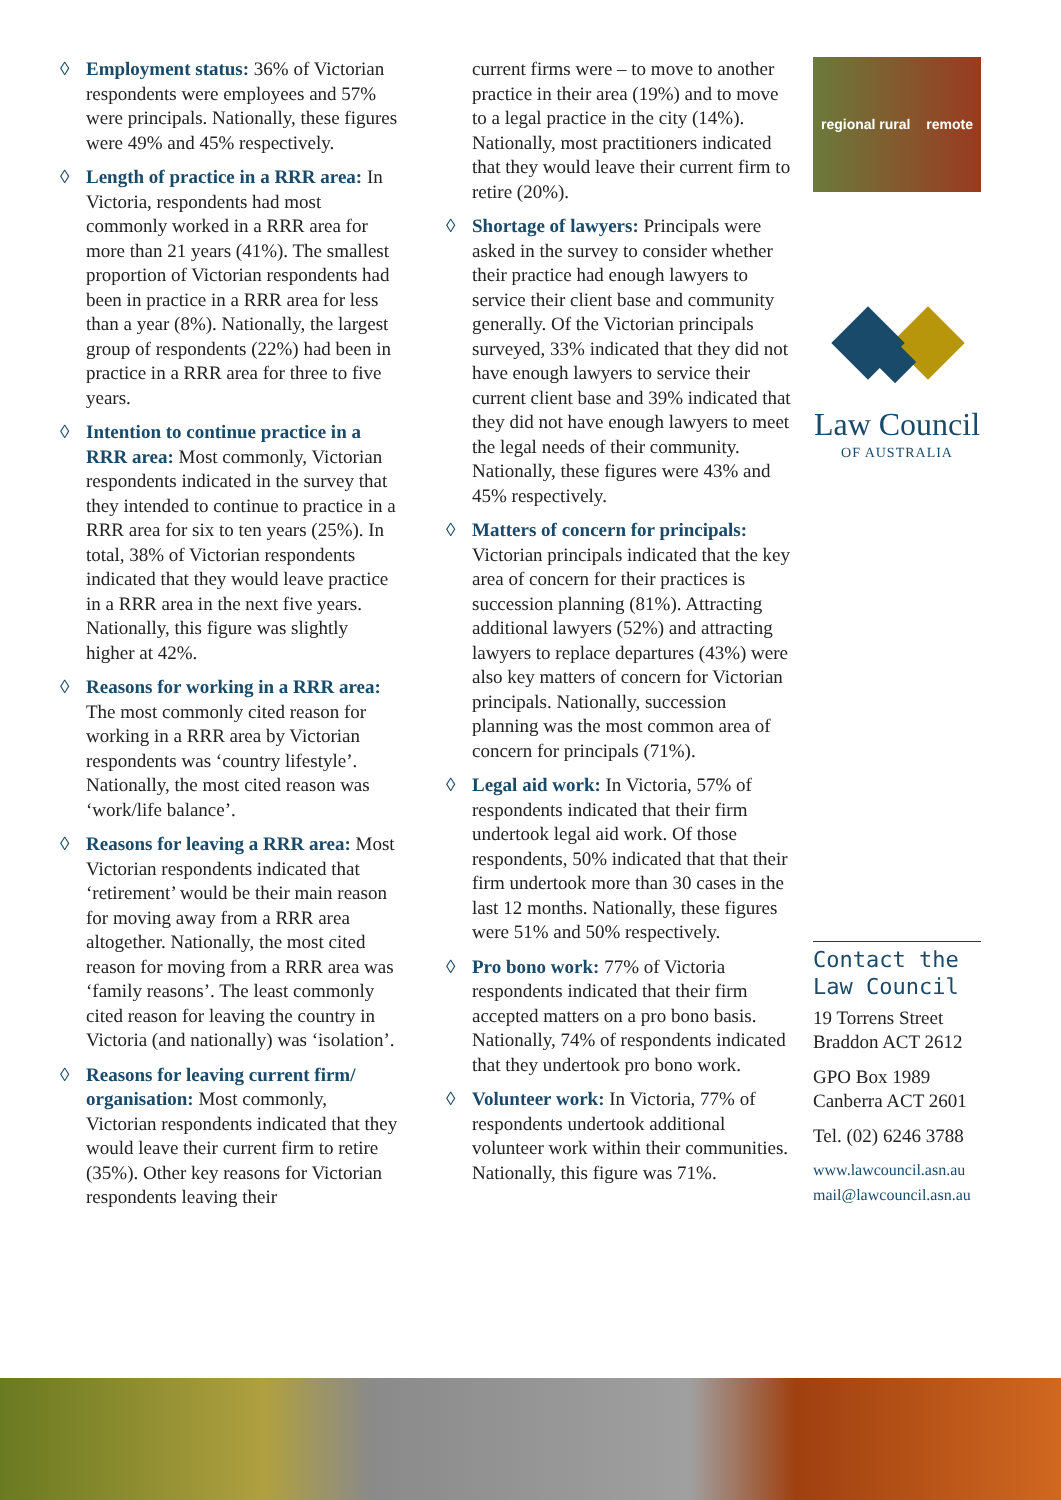◊ Employment status: 36% of Victorian respondents were employees and 57% were principals. Nationally, these figures were 49% and 45% respectively.
◊ Length of practice in a RRR area: In Victoria, respondents had most commonly worked in a RRR area for more than 21 years (41%). The smallest proportion of Victorian respondents had been in practice in a RRR area for less than a year (8%). Nationally, the largest group of respondents (22%) had been in practice in a RRR area for three to five years.
◊ Intention to continue practice in a RRR area: Most commonly, Victorian respondents indicated in the survey that they intended to continue to practice in a RRR area for six to ten years (25%). In total, 38% of Victorian respondents indicated that they would leave practice in a RRR area in the next five years. Nationally, this figure was slightly higher at 42%.
◊ Reasons for working in a RRR area: The most commonly cited reason for working in a RRR area by Victorian respondents was ‘country lifestyle’. Nationally, the most cited reason was ‘work/life balance’.
◊ Reasons for leaving a RRR area: Most Victorian respondents indicated that ‘retirement’ would be their main reason for moving away from a RRR area altogether. Nationally, the most cited reason for moving from a RRR area was ‘family reasons’. The least commonly cited reason for leaving the country in Victoria (and nationally) was ‘isolation’.
◊ Reasons for leaving current firm/ organisation: Most commonly, Victorian respondents indicated that they would leave their current firm to retire (35%). Other key reasons for Victorian respondents leaving their
current firms were – to move to another practice in their area (19%) and to move to a legal practice in the city (14%). Nationally, most practitioners indicated that they would leave their current firm to retire (20%).
◊ Shortage of lawyers: Principals were asked in the survey to consider whether their practice had enough lawyers to service their client base and community generally. Of the Victorian principals surveyed, 33% indicated that they did not have enough lawyers to service their current client base and 39% indicated that they did not have enough lawyers to meet the legal needs of their community. Nationally, these figures were 43% and 45% respectively.
◊ Matters of concern for principals: Victorian principals indicated that the key area of concern for their practices is succession planning (81%). Attracting additional lawyers (52%) and attracting lawyers to replace departures (43%) were also key matters of concern for Victorian principals. Nationally, succession planning was the most common area of concern for principals (71%).
◊ Legal aid work: In Victoria, 57% of respondents indicated that their firm undertook legal aid work. Of those respondents, 50% indicated that that their firm undertook more than 30 cases in the last 12 months. Nationally, these figures were 51% and 50% respectively.
◊ Pro bono work: 77% of Victoria respondents indicated that their firm accepted matters on a pro bono basis. Nationally, 74% of respondents indicated that they undertook pro bono work.
◊ Volunteer work: In Victoria, 77% of respondents undertook additional volunteer work within their communities. Nationally, this figure was 71%.
regional rural remote
Law Council
OF AUSTRALIA
Contact the Law Council
19 Torrens Street
Braddon ACT 2612
GPO Box 1989
Canberra ACT 2601
Tel. (02) 6246 3788
www.lawcouncil.asn.au
mail@lawcouncil.asn.au